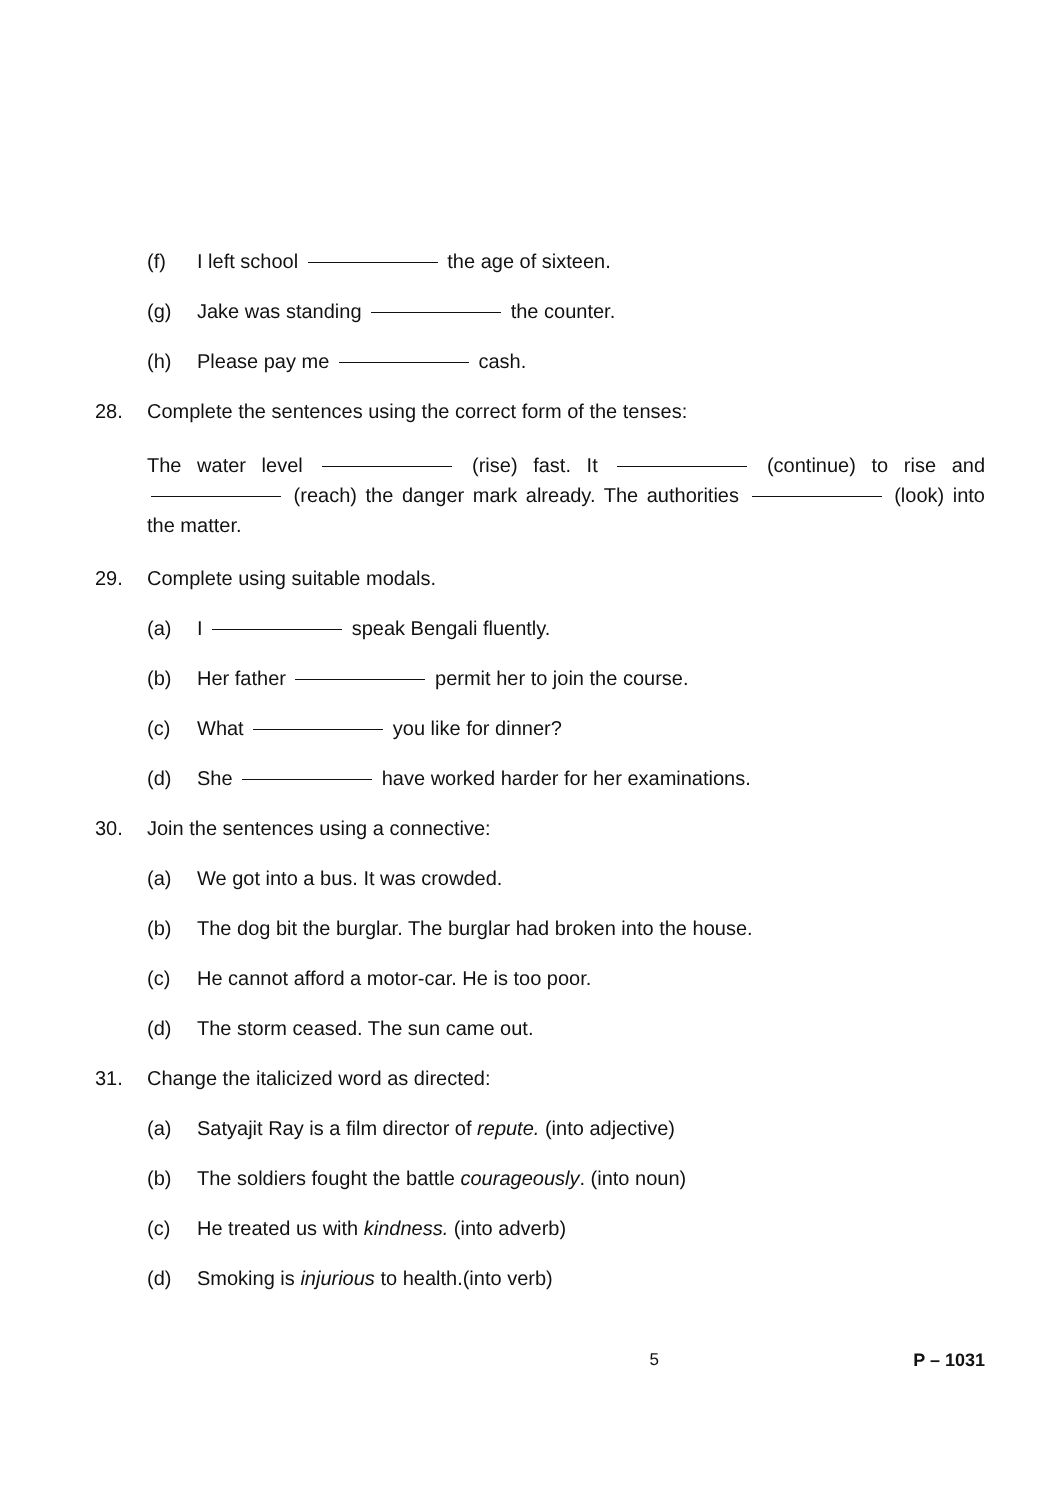(f) I left school the age of sixteen.
(g) Jake was standing the counter.
(h) Please pay me cash.
28. Complete the sentences using the correct form of the tenses:
The water level (rise) fast. It (continue) to rise and (reach) the danger mark already. The authorities (look) into the matter.
29. Complete using suitable modals.
(a) I speak Bengali fluently.
(b) Her father permit her to join the course.
(c) What you like for dinner?
(d) She have worked harder for her examinations.
30. Join the sentences using a connective:
(a) We got into a bus. It was crowded.
(b) The dog bit the burglar. The burglar had broken into the house.
(c) He cannot afford a motor-car. He is too poor.
(d) The storm ceased. The sun came out.
31. Change the italicized word as directed:
(a) Satyajit Ray is a film director of repute. (into adjective)
(b) The soldiers fought the battle courageously. (into noun)
(c) He treated us with kindness. (into adverb)
(d) Smoking is injurious to health.(into verb)
5 P – 1031